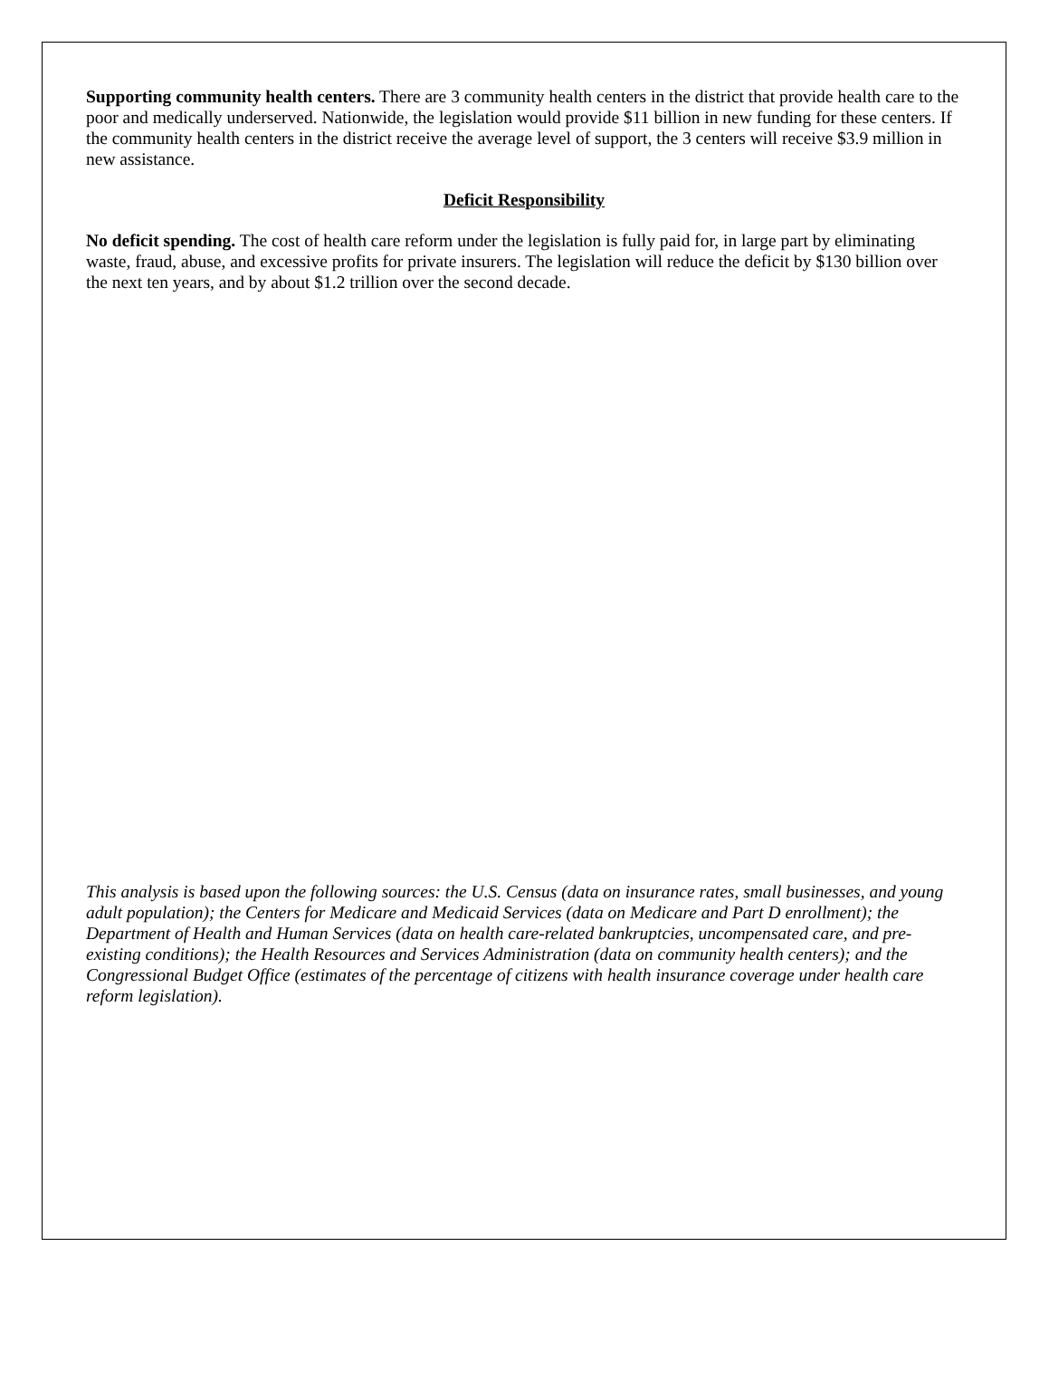Supporting community health centers. There are 3 community health centers in the district that provide health care to the poor and medically underserved. Nationwide, the legislation would provide $11 billion in new funding for these centers. If the community health centers in the district receive the average level of support, the 3 centers will receive $3.9 million in new assistance.
Deficit Responsibility
No deficit spending. The cost of health care reform under the legislation is fully paid for, in large part by eliminating waste, fraud, abuse, and excessive profits for private insurers. The legislation will reduce the deficit by $130 billion over the next ten years, and by about $1.2 trillion over the second decade.
This analysis is based upon the following sources: the U.S. Census (data on insurance rates, small businesses, and young adult population); the Centers for Medicare and Medicaid Services (data on Medicare and Part D enrollment); the Department of Health and Human Services (data on health care-related bankruptcies, uncompensated care, and pre-existing conditions); the Health Resources and Services Administration (data on community health centers); and the Congressional Budget Office (estimates of the percentage of citizens with health insurance coverage under health care reform legislation).